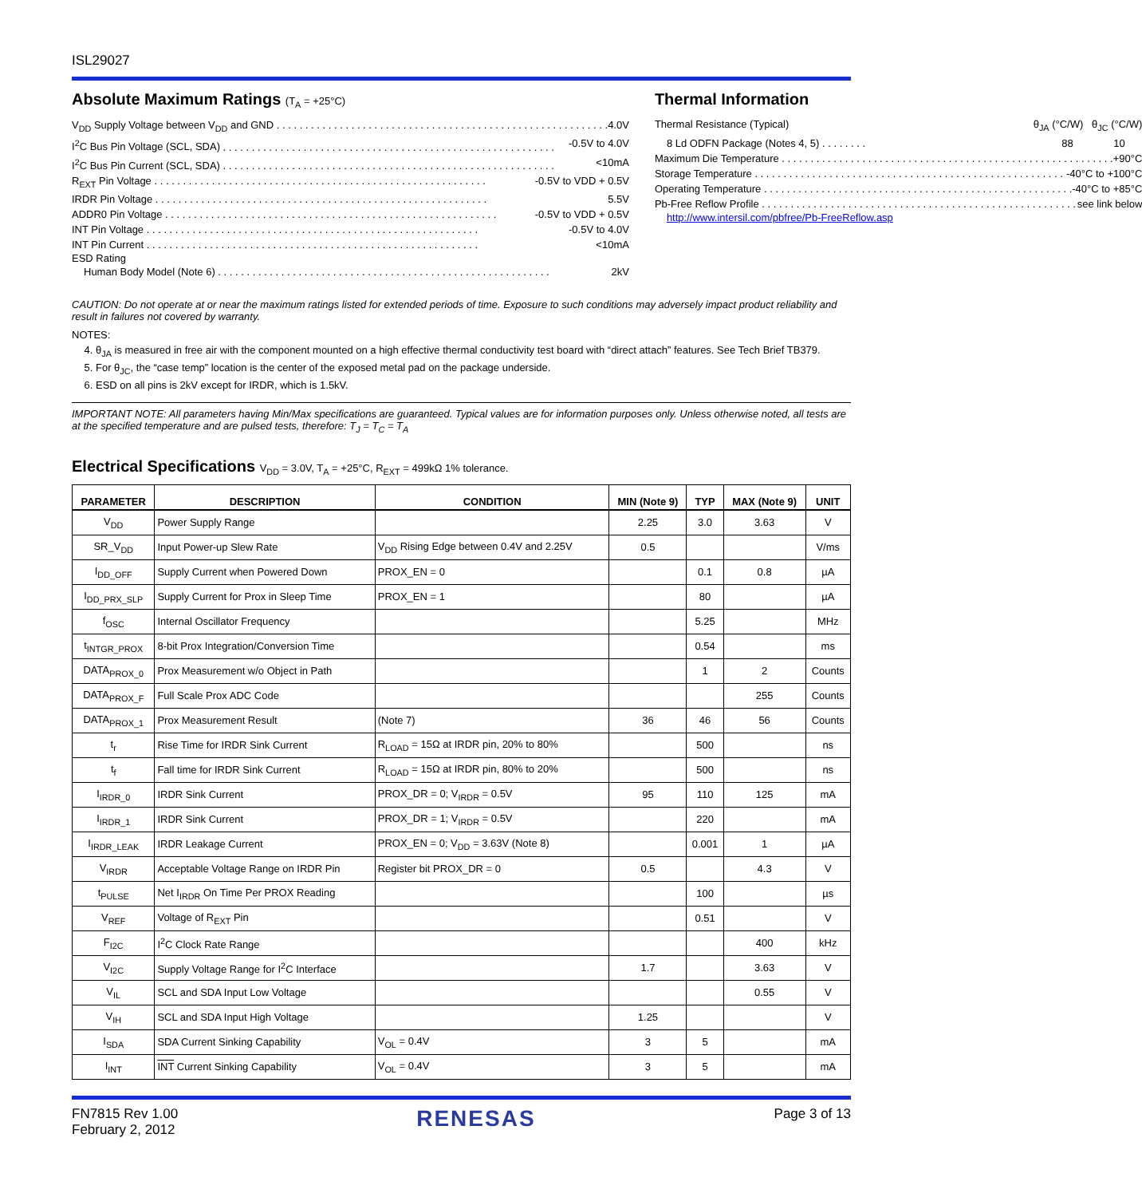ISL29027
Absolute Maximum Ratings (T<sub>A</sub> = +25°C)
V<sub>DD</sub> Supply Voltage between V<sub>DD</sub> and GND 4.0V
I<sup>2</sup>C Bus Pin Voltage (SCL, SDA) -0.5V to 4.0V
I<sup>2</sup>C Bus Pin Current (SCL, SDA) <10mA
R<sub>EXT</sub> Pin Voltage -0.5V to VDD + 0.5V
IRDR Pin Voltage 5.5V
ADDR0 Pin Voltage -0.5V to VDD + 0.5V
INT Pin Voltage -0.5V to 4.0V
INT Pin Current <10mA
ESD Rating
Human Body Model (Note 6) 2kV
Thermal Information
Thermal Resistance (Typical) θ<sub>JA</sub> (°C/W) θ<sub>JC</sub> (°C/W)
8 Ld ODFN Package (Notes 4, 5) . . . . . . . . 88 10
Maximum Die Temperature +90°C
Storage Temperature -40°C to +100°C
Operating Temperature -40°C to +85°C
Pb-Free Reflow Profile see link below
http://www.intersil.com/pbfree/Pb-FreeReflow.asp
CAUTION: Do not operate at or near the maximum ratings listed for extended periods of time. Exposure to such conditions may adversely impact product reliability and result in failures not covered by warranty.
NOTES:
4. θ<sub>JA</sub> is measured in free air with the component mounted on a high effective thermal conductivity test board with “direct attach” features. See Tech Brief TB379.
5. For θ<sub>JC</sub>, the “case temp” location is the center of the exposed metal pad on the package underside.
6. ESD on all pins is 2kV except for IRDR, which is 1.5kV.
IMPORTANT NOTE: All parameters having Min/Max specifications are guaranteed. Typical values are for information purposes only. Unless otherwise noted, all tests are at the specified temperature and are pulsed tests, therefore: T<sub>J</sub> = T<sub>C</sub> = T<sub>A</sub>
Electrical Specifications V<sub>DD</sub> = 3.0V, T<sub>A</sub> = +25°C, R<sub>EXT</sub> = 499kΩ 1% tolerance.
| PARAMETER | DESCRIPTION | CONDITION | MIN (Note 9) | TYP | MAX (Note 9) | UNIT |
| --- | --- | --- | --- | --- | --- | --- |
| V<sub>DD</sub> | Power Supply Range | | 2.25 | 3.0 | 3.63 | V |
| SR_V<sub>DD</sub> | Input Power-up Slew Rate | V<sub>DD</sub> Rising Edge between 0.4V and 2.25V | 0.5 | | | V/ms |
| I<sub>DD_OFF</sub> | Supply Current when Powered Down | PROX_EN = 0 | | 0.1 | 0.8 | µA |
| I<sub>DD_PRX_SLP</sub> | Supply Current for Prox in Sleep Time | PROX_EN = 1 | | 80 | | µA |
| f<sub>OSC</sub> | Internal Oscillator Frequency | | | 5.25 | | MHz |
| t<sub>INTGR_PROX</sub> | 8-bit Prox Integration/Conversion Time | | | 0.54 | | ms |
| DATA<sub>PROX_0</sub> | Prox Measurement w/o Object in Path | | | 1 | 2 | Counts |
| DATA<sub>PROX_F</sub> | Full Scale Prox ADC Code | | | | 255 | Counts |
| DATA<sub>PROX_1</sub> | Prox Measurement Result | (Note 7) | 36 | 46 | 56 | Counts |
| t<sub>r</sub> | Rise Time for IRDR Sink Current | R<sub>LOAD</sub> = 15Ω at IRDR pin, 20% to 80% | | 500 | | ns |
| t<sub>f</sub> | Fall time for IRDR Sink Current | R<sub>LOAD</sub> = 15Ω at IRDR pin, 80% to 20% | | 500 | | ns |
| I<sub>IRDR_0</sub> | IRDR Sink Current | PROX_DR = 0; V<sub>IRDR</sub> = 0.5V | 95 | 110 | 125 | mA |
| I<sub>IRDR_1</sub> | IRDR Sink Current | PROX_DR = 1; V<sub>IRDR</sub> = 0.5V | | 220 | | mA |
| I<sub>IRDR_LEAK</sub> | IRDR Leakage Current | PROX_EN = 0; V<sub>DD</sub> = 3.63V (Note 8) | | 0.001 | 1 | µA |
| V<sub>IRDR</sub> | Acceptable Voltage Range on IRDR Pin | Register bit PROX_DR = 0 | 0.5 | | 4.3 | V |
| t<sub>PULSE</sub> | Net I<sub>IRDR</sub> On Time Per PROX Reading | | | 100 | | µs |
| V<sub>REF</sub> | Voltage of R<sub>EXT</sub> Pin | | | 0.51 | | V |
| F<sub>I2C</sub> | I<sup>2</sup>C Clock Rate Range | | | | 400 | kHz |
| V<sub>I2C</sub> | Supply Voltage Range for I<sup>2</sup>C Interface | | 1.7 | | 3.63 | V |
| V<sub>IL</sub> | SCL and SDA Input Low Voltage | | | | 0.55 | V |
| V<sub>IH</sub> | SCL and SDA Input High Voltage | | 1.25 | | | V |
| I<sub>SDA</sub> | SDA Current Sinking Capability | V<sub>OL</sub> = 0.4V | 3 | 5 | | mA |
| I<sub>INT</sub> | INT Current Sinking Capability | V<sub>OL</sub> = 0.4V | 3 | 5 | | mA |
FN7815 Rev 1.00
February 2, 2012
RENESAS
Page 3 of 13